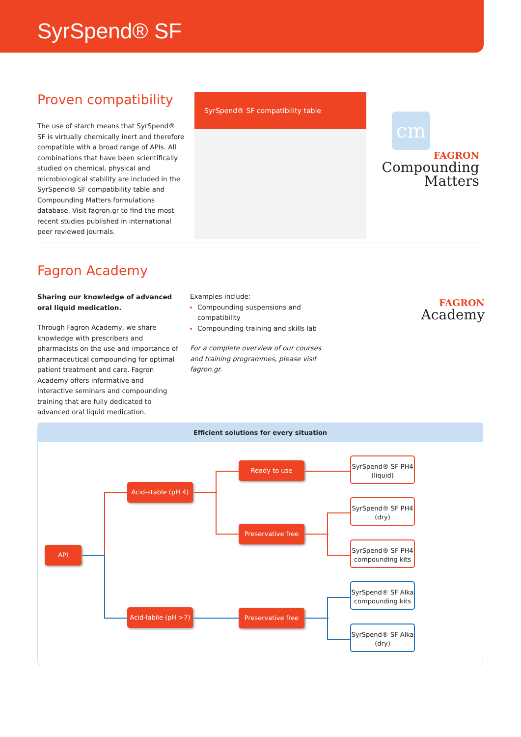SyrSpend® SF
Proven compatibility
The use of starch means that SyrSpend® SF is virtually chemically inert and therefore compatible with a broad range of APIs. All combinations that have been scientifically studied on chemical, physical and microbiological stability are included in the SyrSpend® SF compatibility table and Compounding Matters formulations database. Visit fagron.gr to find the most recent studies published in international peer reviewed journals.
SyrSpend® SF compatibility table
cm
FAGRON
Compounding
Matters
Fagron Academy
Sharing our knowledge of advanced oral liquid medication.
Through Fagron Academy, we share knowledge with prescribers and pharmacists on the use and importance of pharmaceutical compounding for optimal patient treatment and care. Fagron Academy offers informative and interactive seminars and compounding training that are fully dedicated to advanced oral liquid medication.
Examples include:
Compounding suspensions and compatibility
Compounding training and skills lab
For a complete overview of our courses and training programmes, please visit fagron.gr.
FAGRON
Academy
Efficient solutions for every situation
API
Acid-stable (pH 4)
Acid-labile (pH >7)
Ready to use
Preservative free
Preservative free
SyrSpend® SF PH4 (liquid)
SyrSpend® SF PH4 (dry)
SyrSpend® SF PH4 compounding kits
SyrSpend® SF Alka compounding kits
SyrSpend® SF Alka (dry)